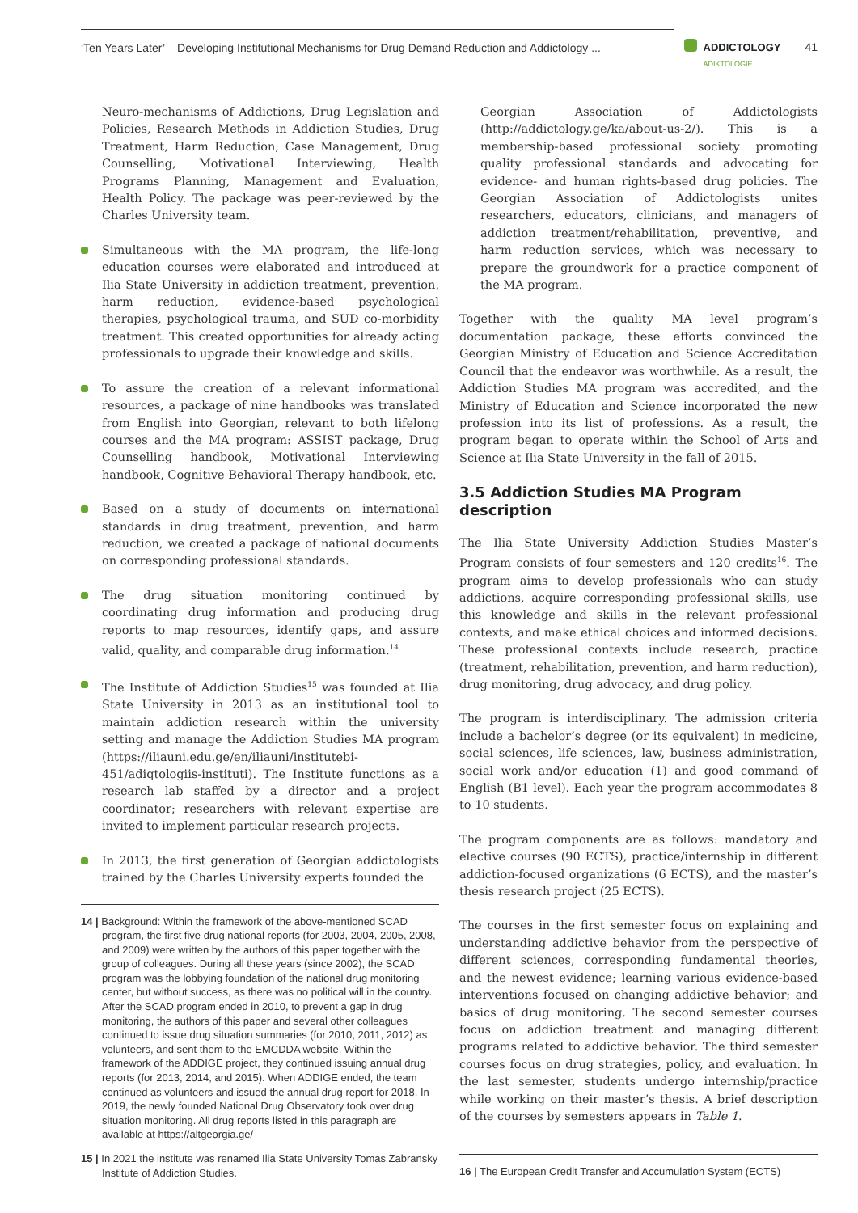‘Ten Years Later’ – Developing Institutional Mechanisms for Drug Demand Reduction and Addictology ...
ADDICTOLOGY
ADIKTOLOGIE
41
Neuro-mechanisms of Addictions, Drug Legislation and Policies, Research Methods in Addiction Studies, Drug Treatment, Harm Reduction, Case Management, Drug Counselling, Motivational Interviewing, Health Programs Planning, Management and Evaluation, Health Policy. The package was peer-reviewed by the Charles University team.
Simultaneous with the MA program, the life-long education courses were elaborated and introduced at Ilia State University in addiction treatment, prevention, harm reduction, evidence-based psychological therapies, psychological trauma, and SUD co-morbidity treatment. This created opportunities for already acting professionals to upgrade their knowledge and skills.
To assure the creation of a relevant informational resources, a package of nine handbooks was translated from English into Georgian, relevant to both lifelong courses and the MA program: ASSIST package, Drug Counselling handbook, Motivational Interviewing handbook, Cognitive Behavioral Therapy handbook, etc.
Based on a study of documents on international standards in drug treatment, prevention, and harm reduction, we created a package of national documents on corresponding professional standards.
The drug situation monitoring continued by coordinating drug information and producing drug reports to map resources, identify gaps, and assure valid, quality, and comparable drug information.<sup>14</sup>
The Institute of Addiction Studies<sup>15</sup> was founded at Ilia State University in 2013 as an institutional tool to maintain addiction research within the university setting and manage the Addiction Studies MA program (https://iliauni.edu.ge/en/iliauni/institutebi-451/adiqtologiis-instituti). The Institute functions as a research lab staffed by a director and a project coordinator; researchers with relevant expertise are invited to implement particular research projects.
In 2013, the first generation of Georgian addictologists trained by the Charles University experts founded the
14 | Background: Within the framework of the above-mentioned SCAD program, the first five drug national reports (for 2003, 2004, 2005, 2008, and 2009) were written by the authors of this paper together with the group of colleagues. During all these years (since 2002), the SCAD program was the lobbying foundation of the national drug monitoring center, but without success, as there was no political will in the country. After the SCAD program ended in 2010, to prevent a gap in drug monitoring, the authors of this paper and several other colleagues continued to issue drug situation summaries (for 2010, 2011, 2012) as volunteers, and sent them to the EMCDDA website. Within the framework of the ADDIGE project, they continued issuing annual drug reports (for 2013, 2014, and 2015). When ADDIGE ended, the team continued as volunteers and issued the annual drug report for 2018. In 2019, the newly founded National Drug Observatory took over drug situation monitoring. All drug reports listed in this paragraph are available at https://altgeorgia.ge/
15 | In 2021 the institute was renamed Ilia State University Tomas Zabransky Institute of Addiction Studies.
Georgian Association of Addictologists (http://addictology.ge/ka/about-us-2/). This is a membership-based professional society promoting quality professional standards and advocating for evidence- and human rights-based drug policies. The Georgian Association of Addictologists unites researchers, educators, clinicians, and managers of addiction treatment/rehabilitation, preventive, and harm reduction services, which was necessary to prepare the groundwork for a practice component of the MA program.
Together with the quality MA level program’s documentation package, these efforts convinced the Georgian Ministry of Education and Science Accreditation Council that the endeavor was worthwhile. As a result, the Addiction Studies MA program was accredited, and the Ministry of Education and Science incorporated the new profession into its list of professions. As a result, the program began to operate within the School of Arts and Science at Ilia State University in the fall of 2015.
3.5 Addiction Studies MA Program description
The Ilia State University Addiction Studies Master’s Program consists of four semesters and 120 credits<sup>16</sup>. The program aims to develop professionals who can study addictions, acquire corresponding professional skills, use this knowledge and skills in the relevant professional contexts, and make ethical choices and informed decisions. These professional contexts include research, practice (treatment, rehabilitation, prevention, and harm reduction), drug monitoring, drug advocacy, and drug policy.
The program is interdisciplinary. The admission criteria include a bachelor’s degree (or its equivalent) in medicine, social sciences, life sciences, law, business administration, social work and/or education (1) and good command of English (B1 level). Each year the program accommodates 8 to 10 students.
The program components are as follows: mandatory and elective courses (90 ECTS), practice/internship in different addiction-focused organizations (6 ECTS), and the master’s thesis research project (25 ECTS).
The courses in the first semester focus on explaining and understanding addictive behavior from the perspective of different sciences, corresponding fundamental theories, and the newest evidence; learning various evidence-based interventions focused on changing addictive behavior; and basics of drug monitoring. The second semester courses focus on addiction treatment and managing different programs related to addictive behavior. The third semester courses focus on drug strategies, policy, and evaluation. In the last semester, students undergo internship/practice while working on their master’s thesis. A brief description of the courses by semesters appears in Table 1.
16 | The European Credit Transfer and Accumulation System (ECTS)